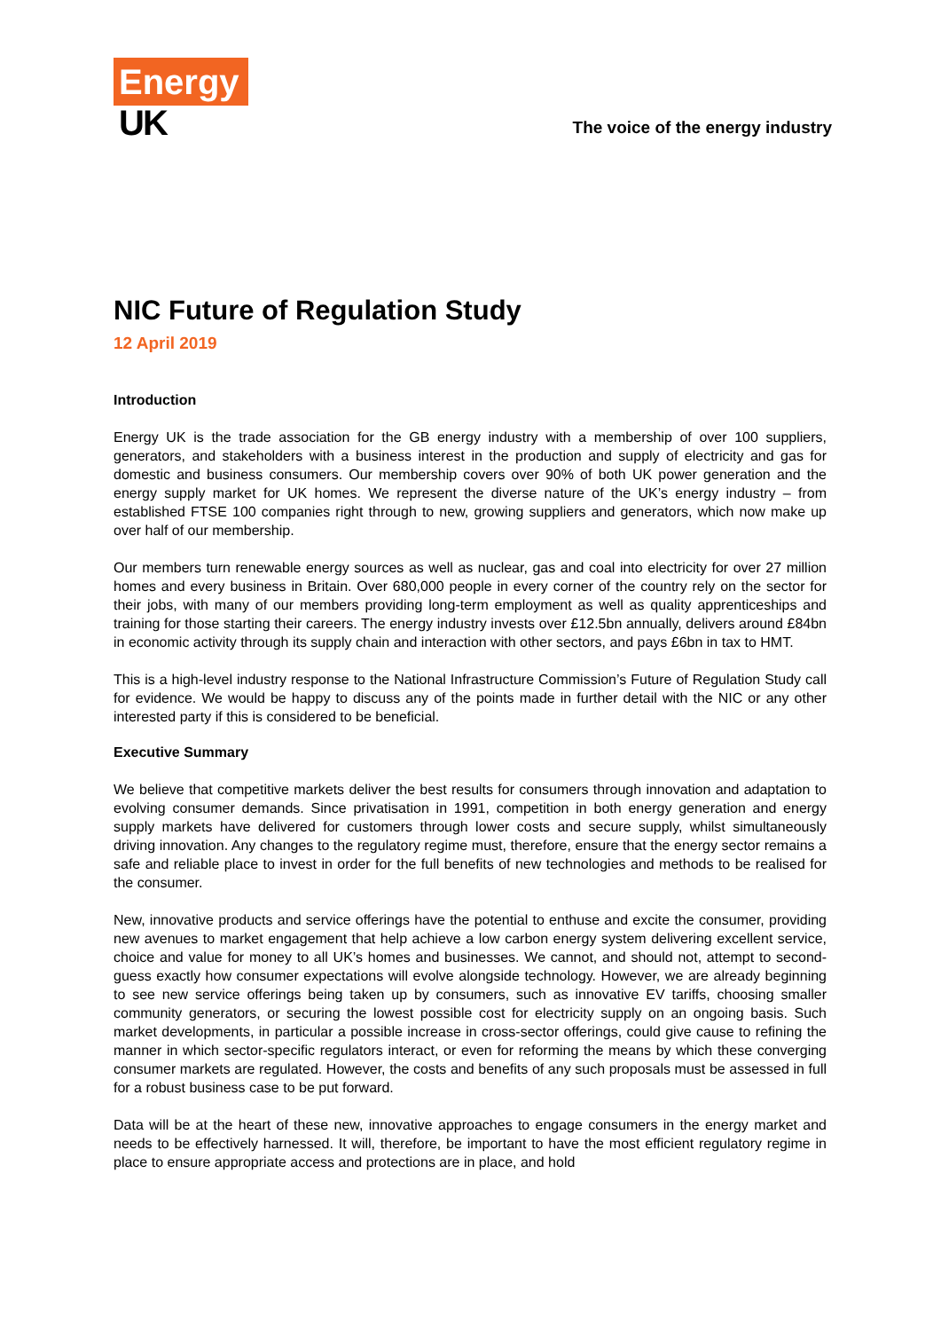Energy
UK
The voice of the energy industry
NIC Future of Regulation Study
12 April 2019
Introduction
Energy UK is the trade association for the GB energy industry with a membership of over 100 suppliers, generators, and stakeholders with a business interest in the production and supply of electricity and gas for domestic and business consumers. Our membership covers over 90% of both UK power generation and the energy supply market for UK homes. We represent the diverse nature of the UK’s energy industry – from established FTSE 100 companies right through to new, growing suppliers and generators, which now make up over half of our membership.
Our members turn renewable energy sources as well as nuclear, gas and coal into electricity for over 27 million homes and every business in Britain. Over 680,000 people in every corner of the country rely on the sector for their jobs, with many of our members providing long-term employment as well as quality apprenticeships and training for those starting their careers. The energy industry invests over £12.5bn annually, delivers around £84bn in economic activity through its supply chain and interaction with other sectors, and pays £6bn in tax to HMT.
This is a high-level industry response to the National Infrastructure Commission’s Future of Regulation Study call for evidence. We would be happy to discuss any of the points made in further detail with the NIC or any other interested party if this is considered to be beneficial.
Executive Summary
We believe that competitive markets deliver the best results for consumers through innovation and adaptation to evolving consumer demands. Since privatisation in 1991, competition in both energy generation and energy supply markets have delivered for customers through lower costs and secure supply, whilst simultaneously driving innovation. Any changes to the regulatory regime must, therefore, ensure that the energy sector remains a safe and reliable place to invest in order for the full benefits of new technologies and methods to be realised for the consumer.
New, innovative products and service offerings have the potential to enthuse and excite the consumer, providing new avenues to market engagement that help achieve a low carbon energy system delivering excellent service, choice and value for money to all UK’s homes and businesses. We cannot, and should not, attempt to second-guess exactly how consumer expectations will evolve alongside technology. However, we are already beginning to see new service offerings being taken up by consumers, such as innovative EV tariffs, choosing smaller community generators, or securing the lowest possible cost for electricity supply on an ongoing basis. Such market developments, in particular a possible increase in cross-sector offerings, could give cause to refining the manner in which sector-specific regulators interact, or even for reforming the means by which these converging consumer markets are regulated. However, the costs and benefits of any such proposals must be assessed in full for a robust business case to be put forward.
Data will be at the heart of these new, innovative approaches to engage consumers in the energy market and needs to be effectively harnessed. It will, therefore, be important to have the most efficient regulatory regime in place to ensure appropriate access and protections are in place, and hold